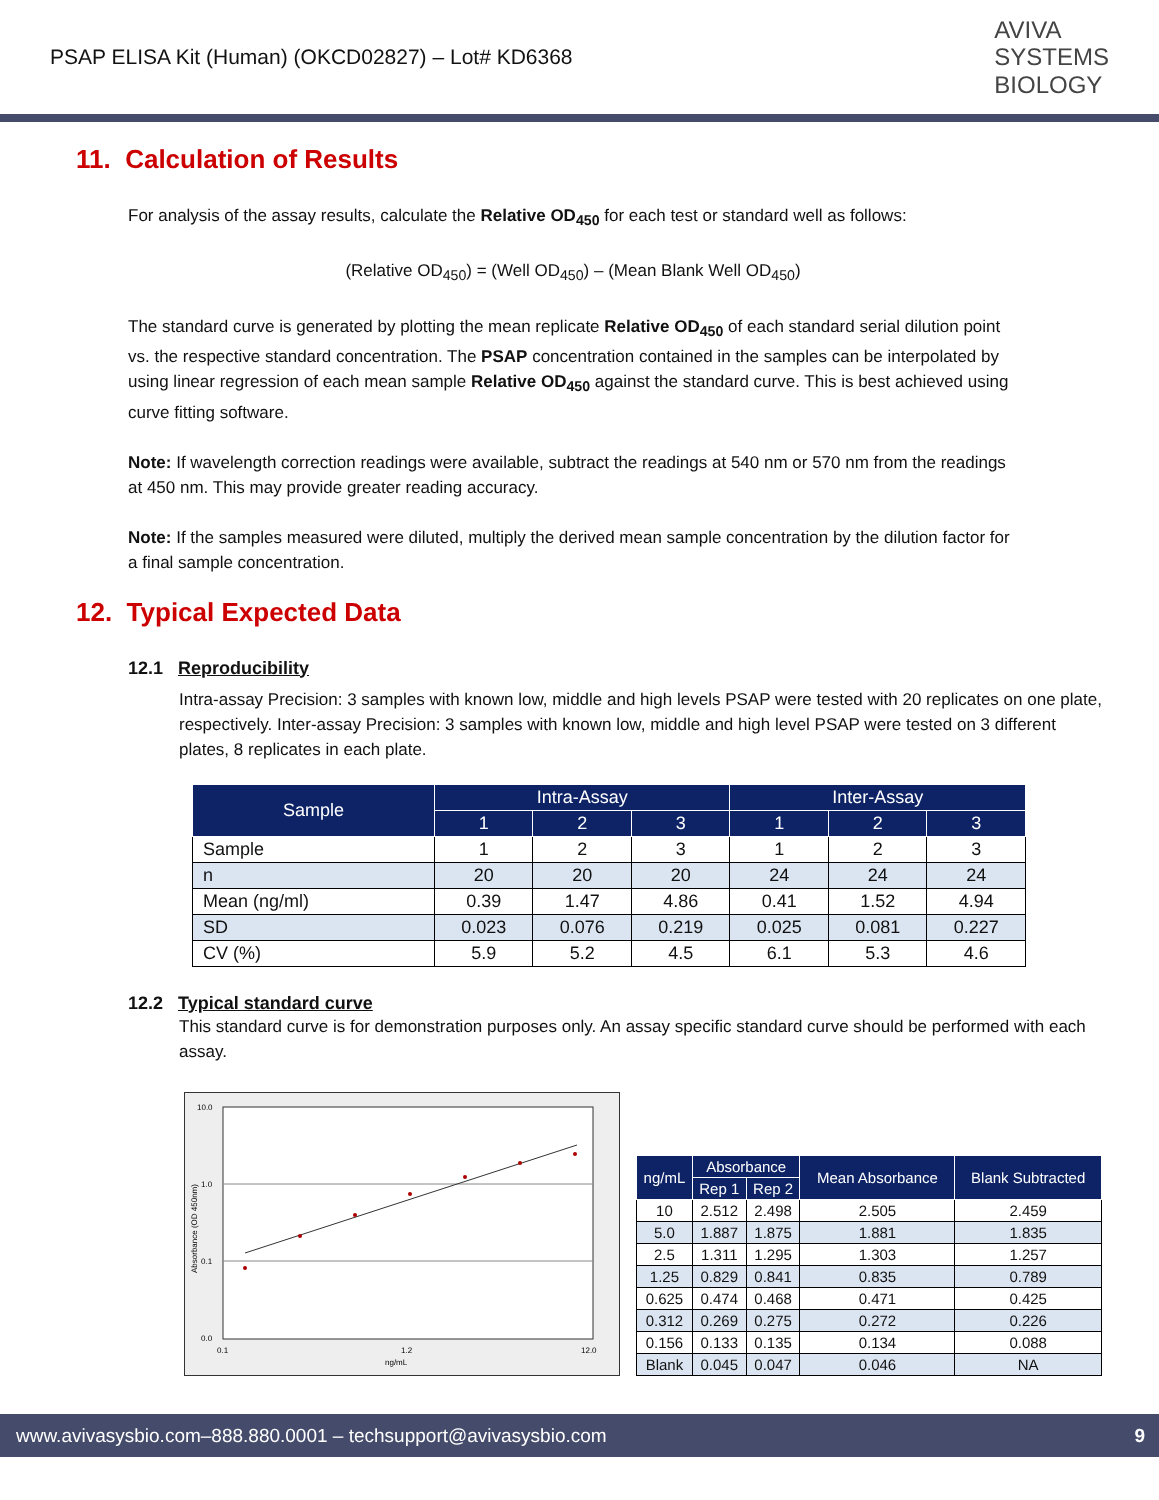PSAP ELISA Kit (Human) (OKCD02827) – Lot# KD6368
AVIVA
SYSTEMS
BIOLOGY
11. Calculation of Results
For analysis of the assay results, calculate the Relative OD<sub>450</sub> for each test or standard well as follows:
(Relative OD<sub>450</sub>) = (Well OD<sub>450</sub>) – (Mean Blank Well OD<sub>450</sub>)
The standard curve is generated by plotting the mean replicate Relative OD<sub>450</sub> of each standard serial dilution point vs. the respective standard concentration. The PSAP concentration contained in the samples can be interpolated by using linear regression of each mean sample Relative OD<sub>450</sub> against the standard curve. This is best achieved using curve fitting software.
Note: If wavelength correction readings were available, subtract the readings at 540 nm or 570 nm from the readings at 450 nm. This may provide greater reading accuracy.
Note: If the samples measured were diluted, multiply the derived mean sample concentration by the dilution factor for a final sample concentration.
12. Typical Expected Data
12.1 Reproducibility
Intra-assay Precision: 3 samples with known low, middle and high levels PSAP were tested with 20 replicates on one plate, respectively. Inter-assay Precision: 3 samples with known low, middle and high level PSAP were tested on 3 different plates, 8 replicates in each plate.
| Sample | Intra-Assay | | | Inter-Assay | | |
| --- | --- | --- | --- | --- | --- | --- |
| | 1 | 2 | 3 | 1 | 2 | 3 |
| Sample | 1 | 2 | 3 | 1 | 2 | 3 |
| n | 20 | 20 | 20 | 24 | 24 | 24 |
| Mean (ng/ml) | 0.39 | 1.47 | 4.86 | 0.41 | 1.52 | 4.94 |
| SD | 0.023 | 0.076 | 0.219 | 0.025 | 0.081 | 0.227 |
| CV (%) | 5.9 | 5.2 | 4.5 | 6.1 | 5.3 | 4.6 |
12.2 Typical standard curve
This standard curve is for demonstration purposes only. An assay specific standard curve should be performed with each assay.
10.0
1.0
0.1
0.0
0.1
1.2
12.0
ng/mL
Absorbance (OD 450nm)
| ng/mL | Absorbance | | Mean Absorbance | Blank Subtracted |
| --- | --- | --- | --- | --- |
| | Rep 1 | Rep 2 | | |
| 10 | 2.512 | 2.498 | 2.505 | 2.459 |
| 5.0 | 1.887 | 1.875 | 1.881 | 1.835 |
| 2.5 | 1.311 | 1.295 | 1.303 | 1.257 |
| 1.25 | 0.829 | 0.841 | 0.835 | 0.789 |
| 0.625 | 0.474 | 0.468 | 0.471 | 0.425 |
| 0.312 | 0.269 | 0.275 | 0.272 | 0.226 |
| 0.156 | 0.133 | 0.135 | 0.134 | 0.088 |
| Blank | 0.045 | 0.047 | 0.046 | NA |
www.avivasysbio.com–888.880.0001 – techsupport@avivasysbio.com 9